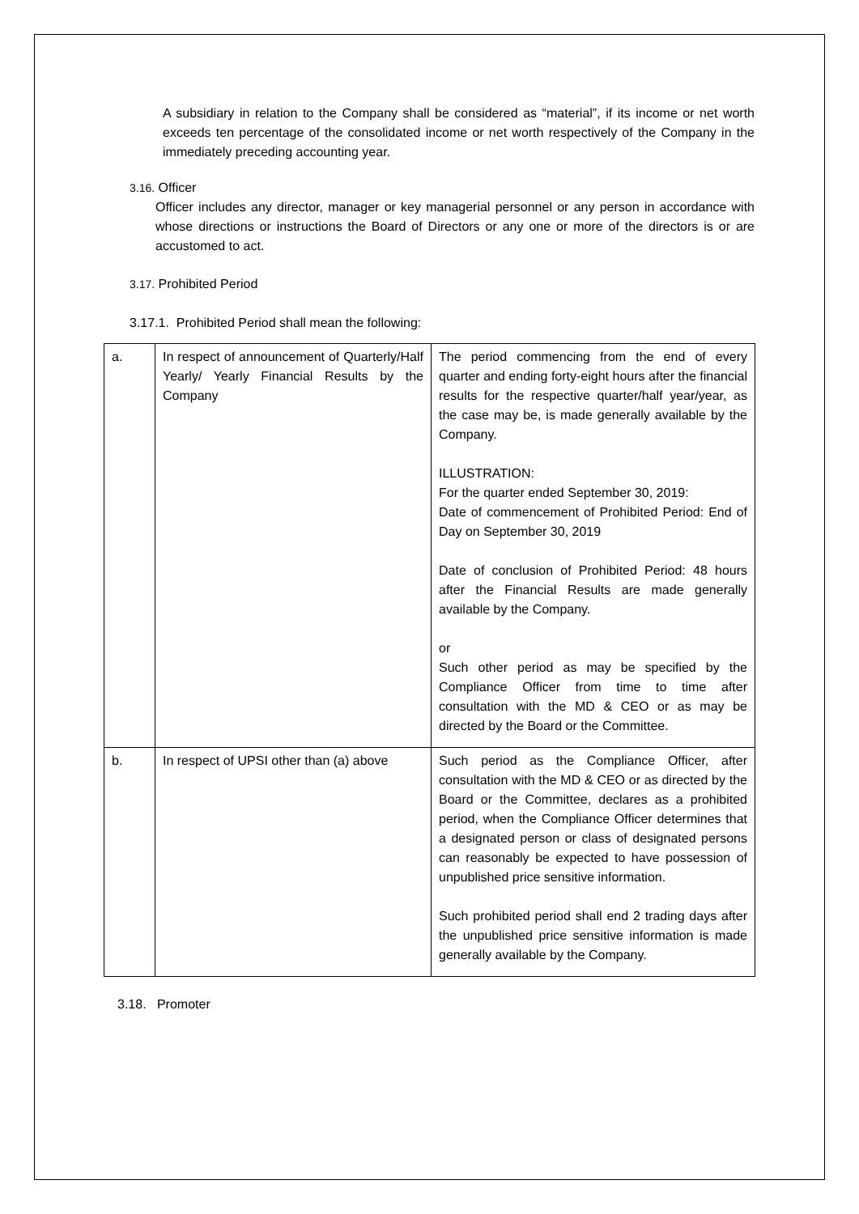A subsidiary in relation to the Company shall be considered as “material”, if its income or net worth exceeds ten percentage of the consolidated income or net worth respectively of the Company in the immediately preceding accounting year.
3.16. Officer
Officer includes any director, manager or key managerial personnel or any person in accordance with whose directions or instructions the Board of Directors or any one or more of the directors is or are accustomed to act.
3.17. Prohibited Period
3.17.1. Prohibited Period shall mean the following:
| a. | In respect of announcement of Quarterly/Half Yearly/ Yearly Financial Results by the Company | The period commencing from the end of every quarter and ending forty-eight hours after the financial results for the respective quarter/half year/year, as the case may be, is made generally available by the Company. ILLUSTRATION: For the quarter ended September 30, 2019: Date of commencement of Prohibited Period: End of Day on September 30, 2019 Date of conclusion of Prohibited Period: 48 hours after the Financial Results are made generally available by the Company. or Such other period as may be specified by the Compliance Officer from time to time after consultation with the MD & CEO or as may be directed by the Board or the Committee. |
| b. | In respect of UPSI other than (a) above | Such period as the Compliance Officer, after consultation with the MD & CEO or as directed by the Board or the Committee, declares as a prohibited period, when the Compliance Officer determines that a designated person or class of designated persons can reasonably be expected to have possession of unpublished price sensitive information. Such prohibited period shall end 2 trading days after the unpublished price sensitive information is made generally available by the Company. |
3.18. Promoter